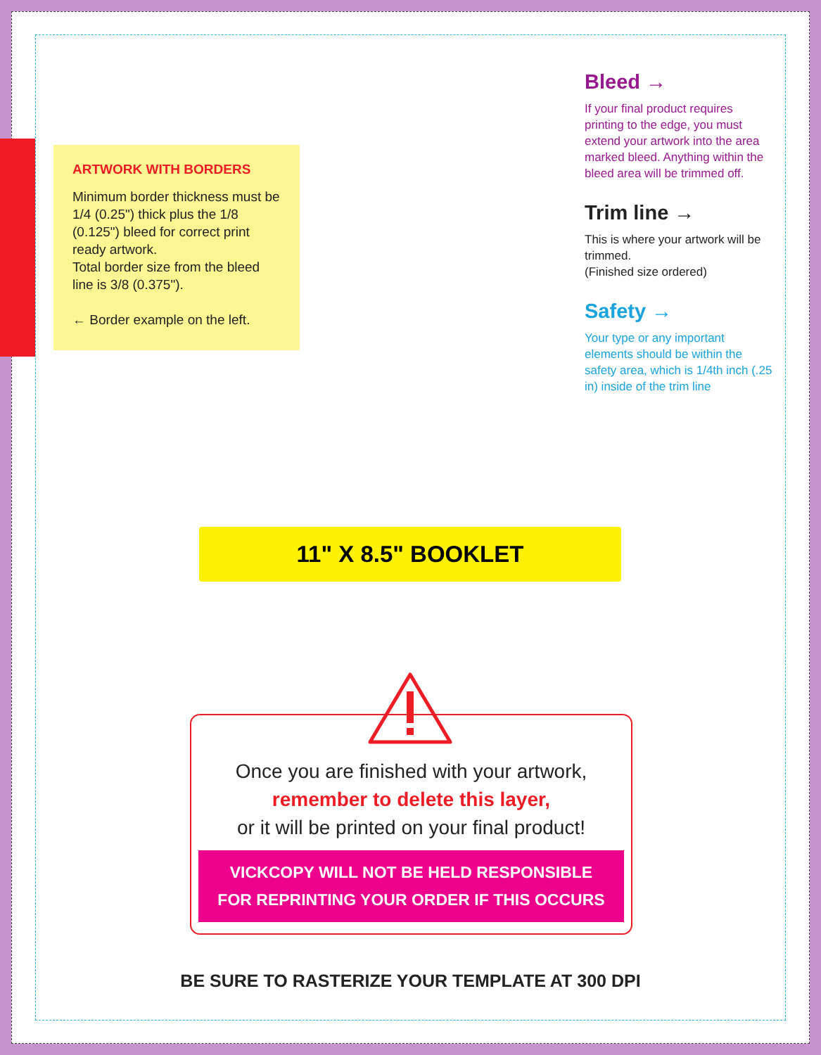ARTWORK WITH BORDERS
Minimum border thickness must be 1/4 (0.25") thick plus the 1/8 (0.125") bleed for correct print ready artwork.
Total border size from the bleed line is 3/8 (0.375").
← Border example on the left.
Bleed →
If your final product requires printing to the edge, you must extend your artwork into the area marked bleed. Anything within the bleed area will be trimmed off.
Trim line →
This is where your artwork will be trimmed.
(Finished size ordered)
Safety →
Your type or any important elements should be within the safety area, which is 1/4th inch (.25 in) inside of the trim line
11" X 8.5" BOOKLET
Once you are finished with your artwork,
remember to delete this layer,
or it will be printed on your final product!
VICKCOPY WILL NOT BE HELD RESPONSIBLE
FOR REPRINTING YOUR ORDER IF THIS OCCURS
BE SURE TO RASTERIZE YOUR TEMPLATE AT 300 DPI